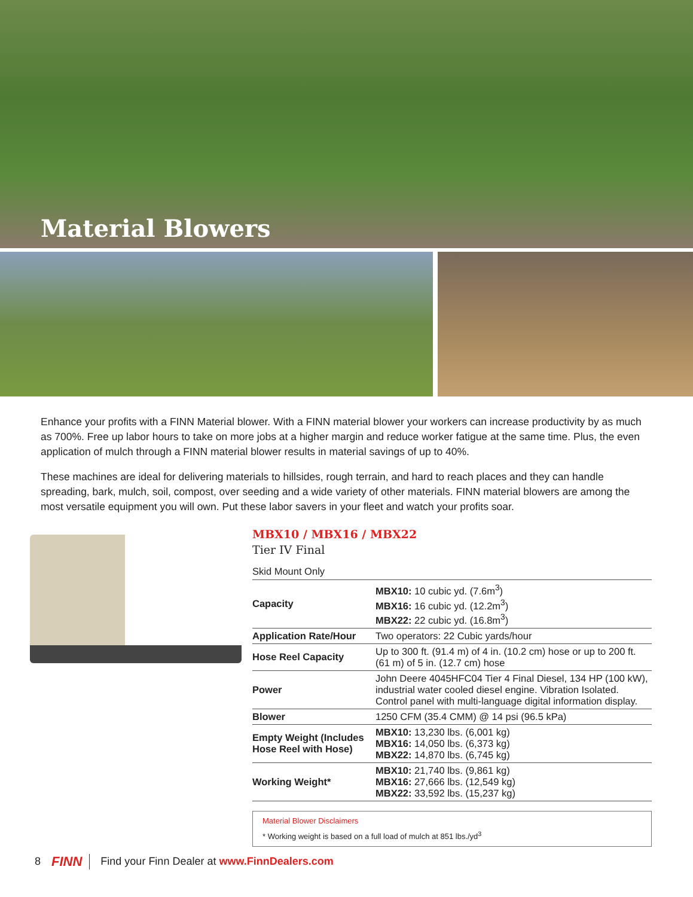Material Blowers
Enhance your profits with a FINN Material blower. With a FINN material blower your workers can increase productivity by as much as 700%. Free up labor hours to take on more jobs at a higher margin and reduce worker fatigue at the same time. Plus, the even application of mulch through a FINN material blower results in material savings of up to 40%.
These machines are ideal for delivering materials to hillsides, rough terrain, and hard to reach places and they can handle spreading, bark, mulch, soil, compost, over seeding and a wide variety of other materials. FINN material blowers are among the most versatile equipment you will own. Put these labor savers in your fleet and watch your profits soar.
MBX10 / MBX16 / MBX22
Tier IV Final
Skid Mount Only
| Capacity | MBX10: 10 cubic yd. (7.6m<sup>3</sup>) MBX16: 16 cubic yd. (12.2m<sup>3</sup>) MBX22: 22 cubic yd. (16.8m<sup>3</sup>) |
| Application Rate/Hour | Two operators: 22 Cubic yards/hour |
| Hose Reel Capacity | Up to 300 ft. (91.4 m) of 4 in. (10.2 cm) hose or up to 200 ft. (61 m) of 5 in. (12.7 cm) hose |
| Power | John Deere 4045HFC04 Tier 4 Final Diesel, 134 HP (100 kW), industrial water cooled diesel engine. Vibration Isolated. Control panel with multi-language digital information display. |
| Blower | 1250 CFM (35.4 CMM) @ 14 psi (96.5 kPa) |
| Empty Weight (Includes Hose Reel with Hose) | MBX10: 13,230 lbs. (6,001 kg) MBX16: 14,050 lbs. (6,373 kg) MBX22: 14,870 lbs. (6,745 kg) |
| Working Weight* | MBX10: 21,740 lbs. (9,861 kg) MBX16: 27,666 lbs. (12,549 kg) MBX22: 33,592 lbs. (15,237 kg) |
Material Blower Disclaimers
* Working weight is based on a full load of mulch at 851 lbs./yd<sup>3</sup>
8 FINN Find your Finn Dealer at www.FinnDealers.com